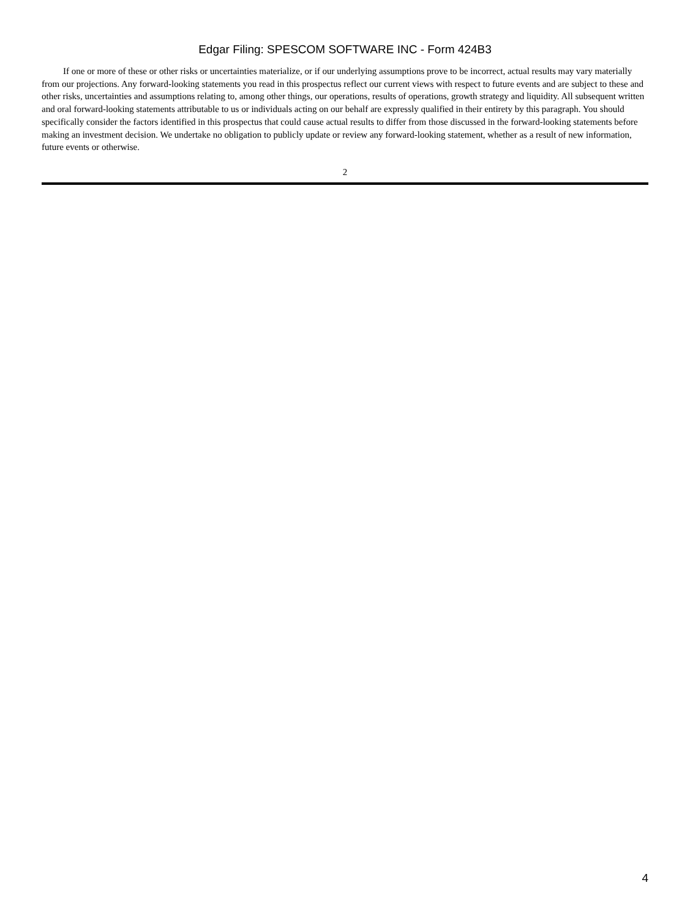Edgar Filing: SPESCOM SOFTWARE INC - Form 424B3
If one or more of these or other risks or uncertainties materialize, or if our underlying assumptions prove to be incorrect, actual results may vary materially from our projections. Any forward-looking statements you read in this prospectus reflect our current views with respect to future events and are subject to these and other risks, uncertainties and assumptions relating to, among other things, our operations, results of operations, growth strategy and liquidity. All subsequent written and oral forward-looking statements attributable to us or individuals acting on our behalf are expressly qualified in their entirety by this paragraph. You should specifically consider the factors identified in this prospectus that could cause actual results to differ from those discussed in the forward-looking statements before making an investment decision. We undertake no obligation to publicly update or review any forward-looking statement, whether as a result of new information, future events or otherwise.
2
4